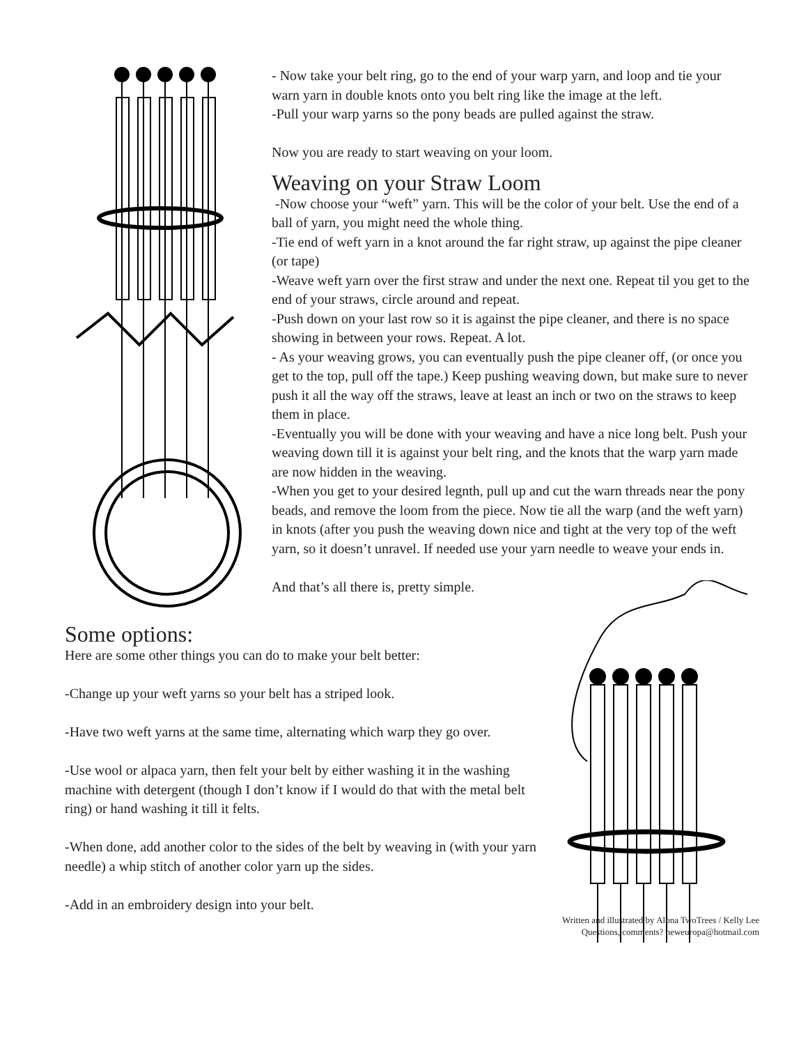- Now take your belt ring, go to the end of your warp yarn, and loop and tie your warn yarn in double knots onto you belt ring like the image at the left.
-Pull your warp yarns so the pony beads are pulled against the straw.
Now you are ready to start weaving on your loom.
Weaving on your Straw Loom
-Now choose your “weft” yarn. This will be the color of your belt. Use the end of a ball of yarn, you might need the whole thing.
-Tie end of weft yarn in a knot around the far right straw, up against the pipe cleaner (or tape)
-Weave weft yarn over the first straw and under the next one. Repeat til you get to the end of your straws, circle around and repeat.
-Push down on your last row so it is against the pipe cleaner, and there is no space showing in between your rows. Repeat. A lot.
- As your weaving grows, you can eventually push the pipe cleaner off, (or once you get to the top, pull off the tape.) Keep pushing weaving down, but make sure to never push it all the way off the straws, leave at least an inch or two on the straws to keep them in place.
-Eventually you will be done with your weaving and have a nice long belt. Push your weaving down till it is against your belt ring, and the knots that the warp yarn made are now hidden in the weaving.
-When you get to your desired legnth, pull up and cut the warn threads near the pony beads, and remove the loom from the piece. Now tie all the warp (and the weft yarn) in knots (after you push the weaving down nice and tight at the very top of the weft yarn, so it doesn’t unravel. If needed use your yarn needle to weave your ends in.
And that’s all there is, pretty simple.
Some options:
Here are some other things you can do to make your belt better:
-Change up your weft yarns so your belt has a striped look.
-Have two weft yarns at the same time, alternating which warp they go over.
-Use wool or alpaca yarn, then felt your belt by either washing it in the washing machine with detergent (though I don’t know if I would do that with the metal belt ring) or hand washing it till it felts.
-When done, add another color to the sides of the belt by weaving in (with your yarn needle) a whip stitch of another color yarn up the sides.
-Add in an embroidery design into your belt.
Written and illustrated by Alona TwoTrees / Kelly Lee
Questions, comments? neweuropa@hotmail.com